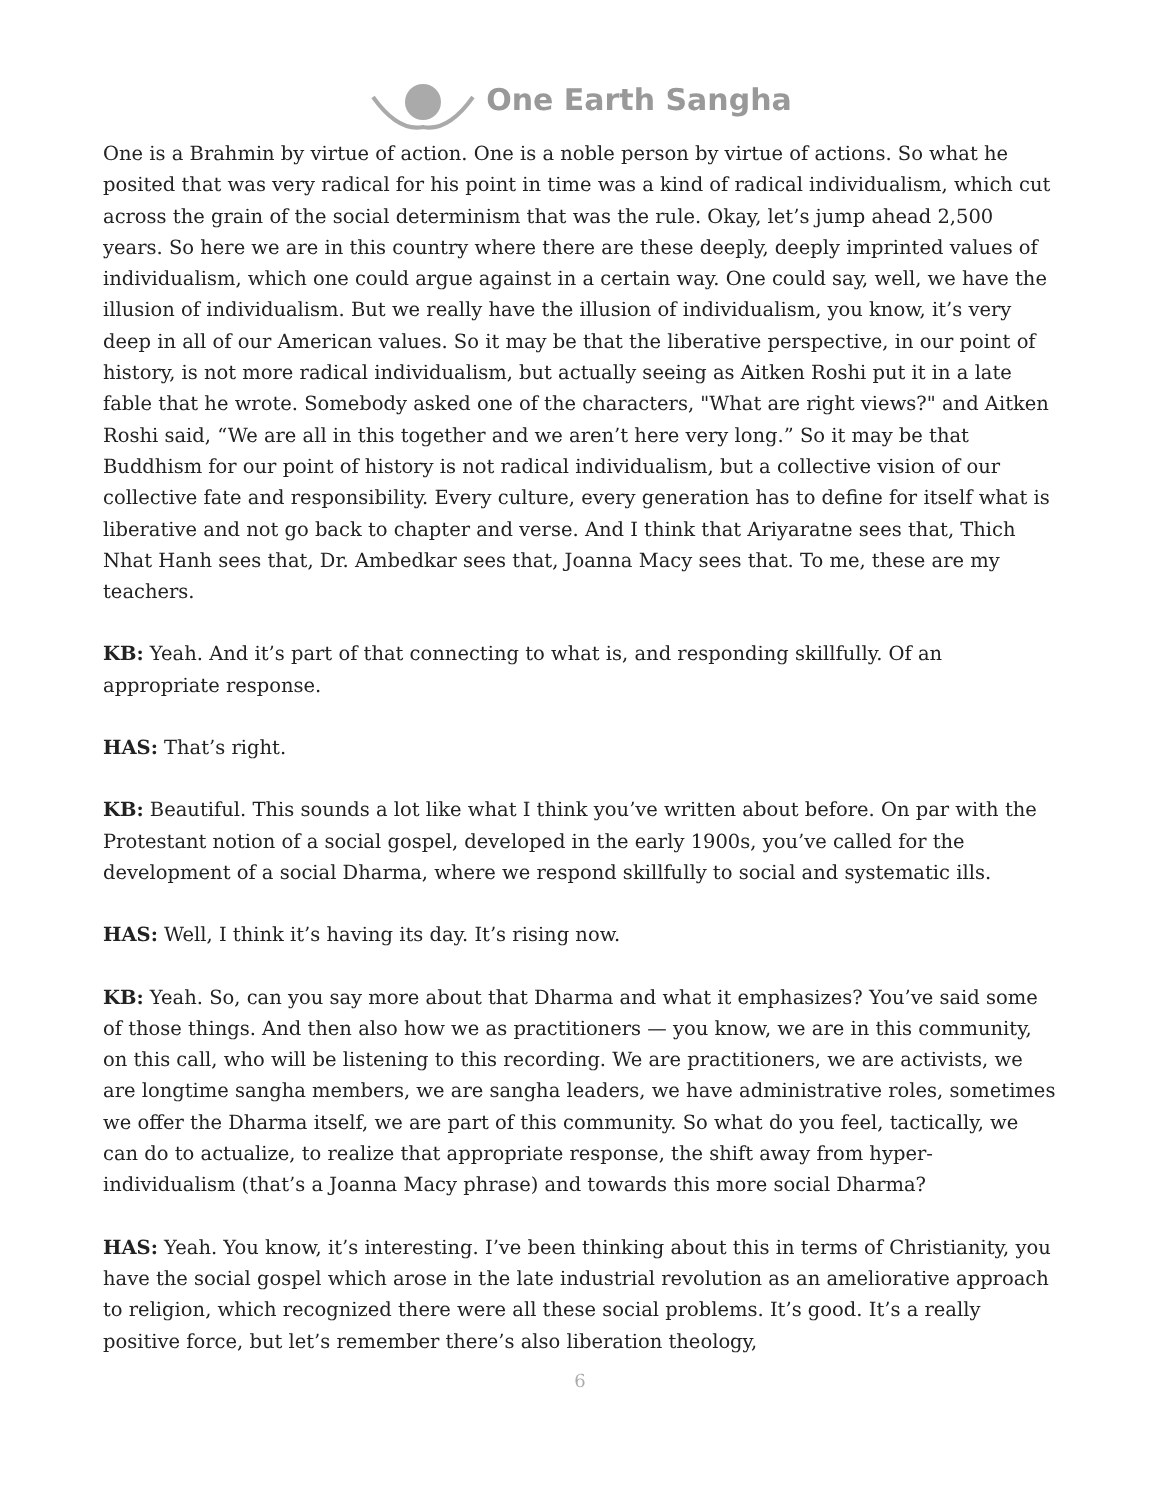One Earth Sangha
One is a Brahmin by virtue of action. One is a noble person by virtue of actions. So what he posited that was very radical for his point in time was a kind of radical individualism, which cut across the grain of the social determinism that was the rule. Okay, let’s jump ahead 2,500 years. So here we are in this country where there are these deeply, deeply imprinted values of individualism, which one could argue against in a certain way. One could say, well, we have the illusion of individualism. But we really have the illusion of individualism, you know, it’s very deep in all of our American values. So it may be that the liberative perspective, in our point of history, is not more radical individualism, but actually seeing as Aitken Roshi put it in a late fable that he wrote. Somebody asked one of the characters, "What are right views?" and Aitken Roshi said, “We are all in this together and we aren’t here very long.” So it may be that Buddhism for our point of history is not radical individualism, but a collective vision of our collective fate and responsibility. Every culture, every generation has to define for itself what is liberative and not go back to chapter and verse. And I think that Ariyaratne sees that, Thich Nhat Hanh sees that, Dr. Ambedkar sees that, Joanna Macy sees that. To me, these are my teachers.
KB: Yeah. And it’s part of that connecting to what is, and responding skillfully. Of an appropriate response.
HAS: That’s right.
KB: Beautiful. This sounds a lot like what I think you’ve written about before. On par with the Protestant notion of a social gospel, developed in the early 1900s, you’ve called for the development of a social Dharma, where we respond skillfully to social and systematic ills.
HAS: Well, I think it’s having its day. It’s rising now.
KB: Yeah. So, can you say more about that Dharma and what it emphasizes? You’ve said some of those things. And then also how we as practitioners — you know, we are in this community, on this call, who will be listening to this recording. We are practitioners, we are activists, we are longtime sangha members, we are sangha leaders, we have administrative roles, sometimes we offer the Dharma itself, we are part of this community. So what do you feel, tactically, we can do to actualize, to realize that appropriate response, the shift away from hyper-individualism (that’s a Joanna Macy phrase) and towards this more social Dharma?
HAS: Yeah. You know, it’s interesting. I’ve been thinking about this in terms of Christianity, you have the social gospel which arose in the late industrial revolution as an ameliorative approach to religion, which recognized there were all these social problems. It’s good. It’s a really positive force, but let’s remember there’s also liberation theology,
6